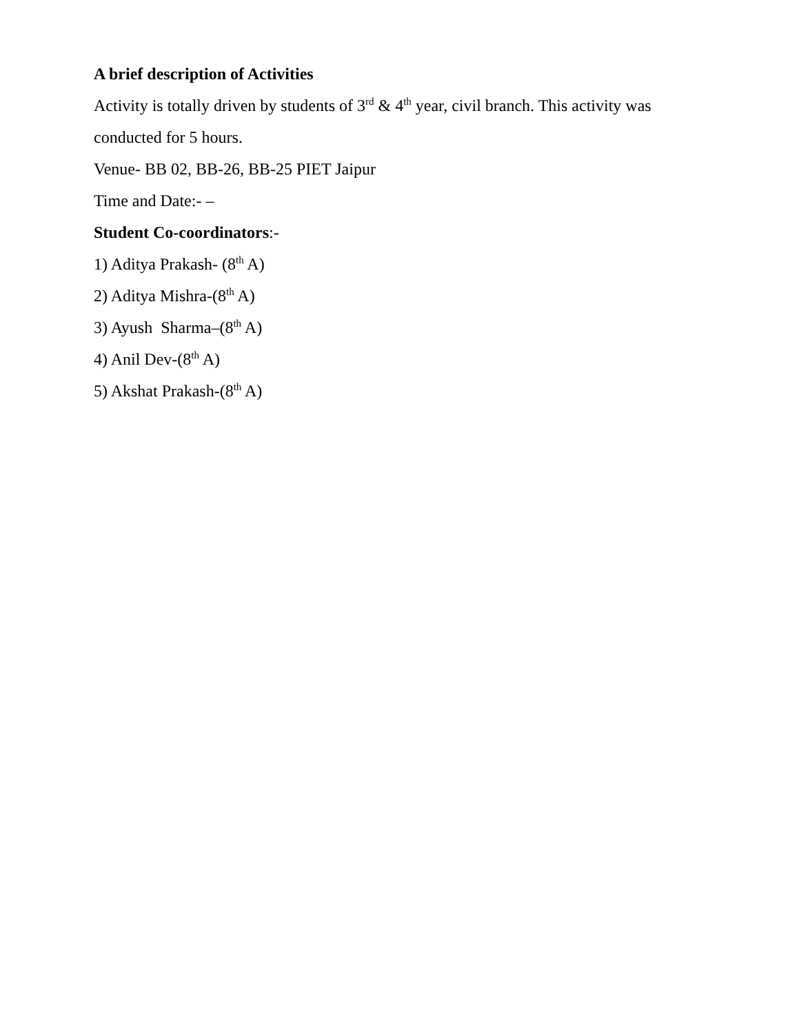A brief description of Activities
Activity is totally driven by students of 3<sup>rd</sup> & 4<sup>th</sup> year, civil branch. This activity was conducted for 5 hours.
Venue- BB 02, BB-26, BB-25 PIET Jaipur
Time and Date:- –
Student Co-coordinators:-
1) Aditya Prakash- (8<sup>th</sup> A)
2) Aditya Mishra-(8<sup>th</sup> A)
3) Ayush Sharma–(8<sup>th</sup> A)
4) Anil Dev-(8<sup>th</sup> A)
5) Akshat Prakash-(8<sup>th</sup> A)